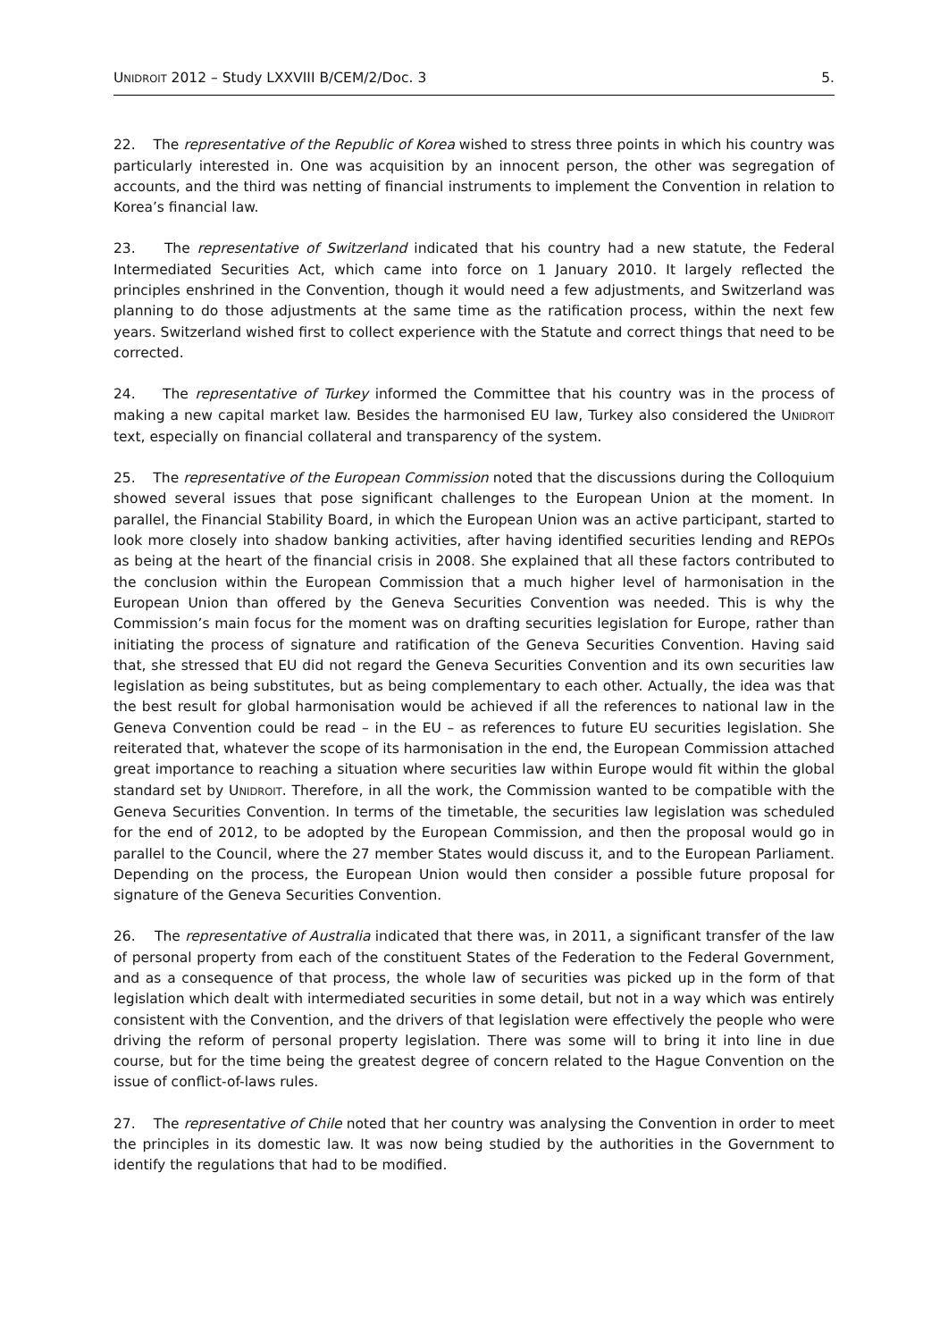UNIDROIT 2012 – Study LXXVIII B/CEM/2/Doc. 3 5.
22. The representative of the Republic of Korea wished to stress three points in which his country was particularly interested in. One was acquisition by an innocent person, the other was segregation of accounts, and the third was netting of financial instruments to implement the Convention in relation to Korea’s financial law.
23. The representative of Switzerland indicated that his country had a new statute, the Federal Intermediated Securities Act, which came into force on 1 January 2010. It largely reflected the principles enshrined in the Convention, though it would need a few adjustments, and Switzerland was planning to do those adjustments at the same time as the ratification process, within the next few years. Switzerland wished first to collect experience with the Statute and correct things that need to be corrected.
24. The representative of Turkey informed the Committee that his country was in the process of making a new capital market law. Besides the harmonised EU law, Turkey also considered the UNIDROIT text, especially on financial collateral and transparency of the system.
25. The representative of the European Commission noted that the discussions during the Colloquium showed several issues that pose significant challenges to the European Union at the moment. In parallel, the Financial Stability Board, in which the European Union was an active participant, started to look more closely into shadow banking activities, after having identified securities lending and REPOs as being at the heart of the financial crisis in 2008. She explained that all these factors contributed to the conclusion within the European Commission that a much higher level of harmonisation in the European Union than offered by the Geneva Securities Convention was needed. This is why the Commission’s main focus for the moment was on drafting securities legislation for Europe, rather than initiating the process of signature and ratification of the Geneva Securities Convention. Having said that, she stressed that EU did not regard the Geneva Securities Convention and its own securities law legislation as being substitutes, but as being complementary to each other. Actually, the idea was that the best result for global harmonisation would be achieved if all the references to national law in the Geneva Convention could be read – in the EU – as references to future EU securities legislation. She reiterated that, whatever the scope of its harmonisation in the end, the European Commission attached great importance to reaching a situation where securities law within Europe would fit within the global standard set by UNIDROIT. Therefore, in all the work, the Commission wanted to be compatible with the Geneva Securities Convention. In terms of the timetable, the securities law legislation was scheduled for the end of 2012, to be adopted by the European Commission, and then the proposal would go in parallel to the Council, where the 27 member States would discuss it, and to the European Parliament. Depending on the process, the European Union would then consider a possible future proposal for signature of the Geneva Securities Convention.
26. The representative of Australia indicated that there was, in 2011, a significant transfer of the law of personal property from each of the constituent States of the Federation to the Federal Government, and as a consequence of that process, the whole law of securities was picked up in the form of that legislation which dealt with intermediated securities in some detail, but not in a way which was entirely consistent with the Convention, and the drivers of that legislation were effectively the people who were driving the reform of personal property legislation. There was some will to bring it into line in due course, but for the time being the greatest degree of concern related to the Hague Convention on the issue of conflict-of-laws rules.
27. The representative of Chile noted that her country was analysing the Convention in order to meet the principles in its domestic law. It was now being studied by the authorities in the Government to identify the regulations that had to be modified.